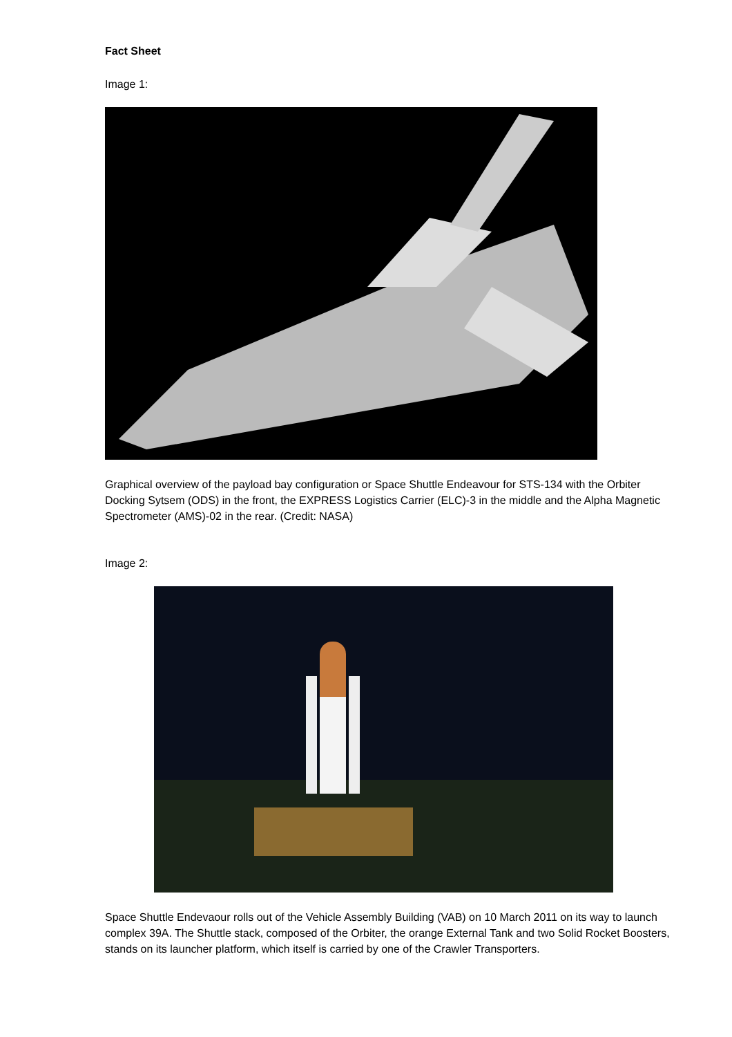Fact Sheet
Image 1:
Graphical overview of the payload bay configuration or Space Shuttle Endeavour for STS-134 with the Orbiter Docking Sytsem (ODS) in the front, the EXPRESS Logistics Carrier (ELC)-3 in the middle and the Alpha Magnetic Spectrometer (AMS)-02 in the rear. (Credit: NASA)
Image 2:
Space Shuttle Endevaour rolls out of the Vehicle Assembly Building (VAB) on 10 March 2011 on its way to launch complex 39A. The Shuttle stack, composed of the Orbiter, the orange External Tank and two Solid Rocket Boosters, stands on its launcher platform, which itself is carried by one of the Crawler Transporters.